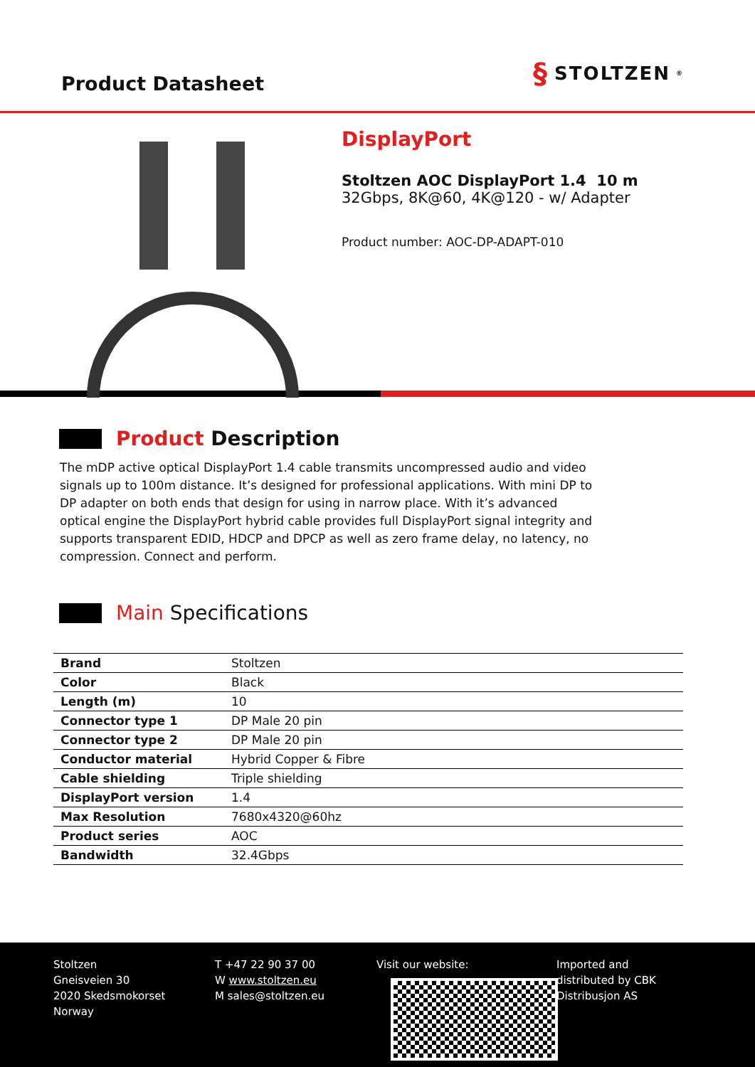Product Datasheet
§ STOLTZEN<sup>®</sup>
DisplayPort
Stoltzen AOC DisplayPort 1.4 10 m
32Gbps, 8K@60, 4K@120 - w/ Adapter
Product number: AOC-DP-ADAPT-010
Product Description
The mDP active optical DisplayPort 1.4 cable transmits uncompressed audio and video signals up to 100m distance. It’s designed for professional applications. With mini DP to DP adapter on both ends that design for using in narrow place. With it’s advanced optical engine the DisplayPort hybrid cable provides full DisplayPort signal integrity and supports transparent EDID, HDCP and DPCP as well as zero frame delay, no latency, no compression. Connect and perform.
Main Specifications
| Brand | Stoltzen |
| Color | Black |
| Length (m) | 10 |
| Connector type 1 | DP Male 20 pin |
| Connector type 2 | DP Male 20 pin |
| Conductor material | Hybrid Copper & Fibre |
| Cable shielding | Triple shielding |
| DisplayPort version | 1.4 |
| Max Resolution | 7680x4320@60hz |
| Product series | AOC |
| Bandwidth | 32.4Gbps |
Stoltzen
Gneisveien 30
2020 Skedsmokorset
Norway
T +47 22 90 37 00
W www.stoltzen.eu
M sales@stoltzen.eu
Visit our website: Imported and
distributed by CBK
Distribusjon AS